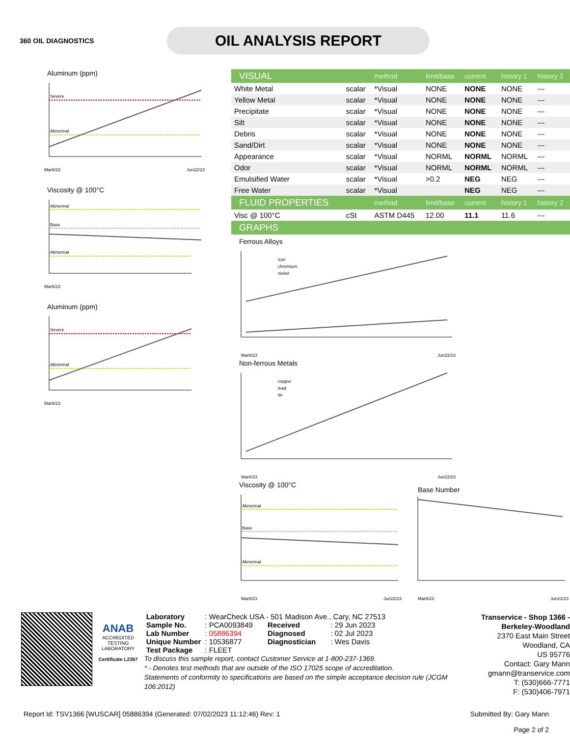360 OIL DIAGNOSTICS
OIL ANALYSIS REPORT
Aluminum (ppm)
Severe
Abnormal
Mar6/23
Jun22/23
Viscosity @ 100°C
Abnormal
Base
Abnormal
Mar6/23
Aluminum (ppm)
Severe
Abnormal
Mar6/23
| VISUAL | | method | limit/base | current | history 1 | history 2 |
| White Metal | scalar | *Visual | NONE | NONE | NONE | --- |
| Yellow Metal | scalar | *Visual | NONE | NONE | NONE | --- |
| Precipitate | scalar | *Visual | NONE | NONE | NONE | --- |
| Silt | scalar | *Visual | NONE | NONE | NONE | --- |
| Debris | scalar | *Visual | NONE | NONE | NONE | --- |
| Sand/Dirt | scalar | *Visual | NONE | NONE | NONE | --- |
| Appearance | scalar | *Visual | NORML | NORML | NORML | --- |
| Odor | scalar | *Visual | NORML | NORML | NORML | --- |
| Emulsified Water | scalar | *Visual | >0.2 | NEG | NEG | --- |
| Free Water | scalar | *Visual | | NEG | NEG | --- |
| FLUID PROPERTIES | | method | limit/base | current | history 1 | history 2 |
| Visc @ 100°C | cSt | ASTM D445 | 12.00 | 11.1 | 11.6 | --- |
| GRAPHS | | | | | | |
Ferrous Alloys
iron
chromium
nickel
Mar6/23
Jun22/23
Non-ferrous Metals
copper
lead
tin
Mar6/23
Jun22/23
Viscosity @ 100°C
Abnormal
Base
Abnormal
Mar6/23
Jun22/23
Base Number
Mar6/23
Jun22/23
ANAB
ACCREDITED
TESTING LABORATORY
Certificate L2367
| Laboratory | : WearCheck USA - 501 Madison Ave., Cary, NC 27513 | | |
| Sample No. | : PCA0093849 | Received | : 29 Jun 2023 |
| Lab Number | : 05886394 | Diagnosed | : 02 Jul 2023 |
| Unique Number | : 10536877 | Diagnostician | : Wes Davis |
| Test Package | : FLEET | | |
To discuss this sample report, contact Customer Service at 1-800-237-1369.
* - Denotes test methods that are outside of the ISO 17025 scope of accreditation.
Statements of conformity to specifications are based on the simple acceptance decision rule (JCGM 106:2012)
Transervice - Shop 1366 - Berkeley-Woodland
2370 East Main Street
Woodland, CA
US 95776
Contact: Gary Mann
gmann@transervice.com
T: (530)666-7771
F: (530)406-7971
Report Id: TSV1366 [WUSCAR] 05886394 (Generated: 07/02/2023 11:12:46) Rev: 1
Submitted By: Gary Mann
Page 2 of 2